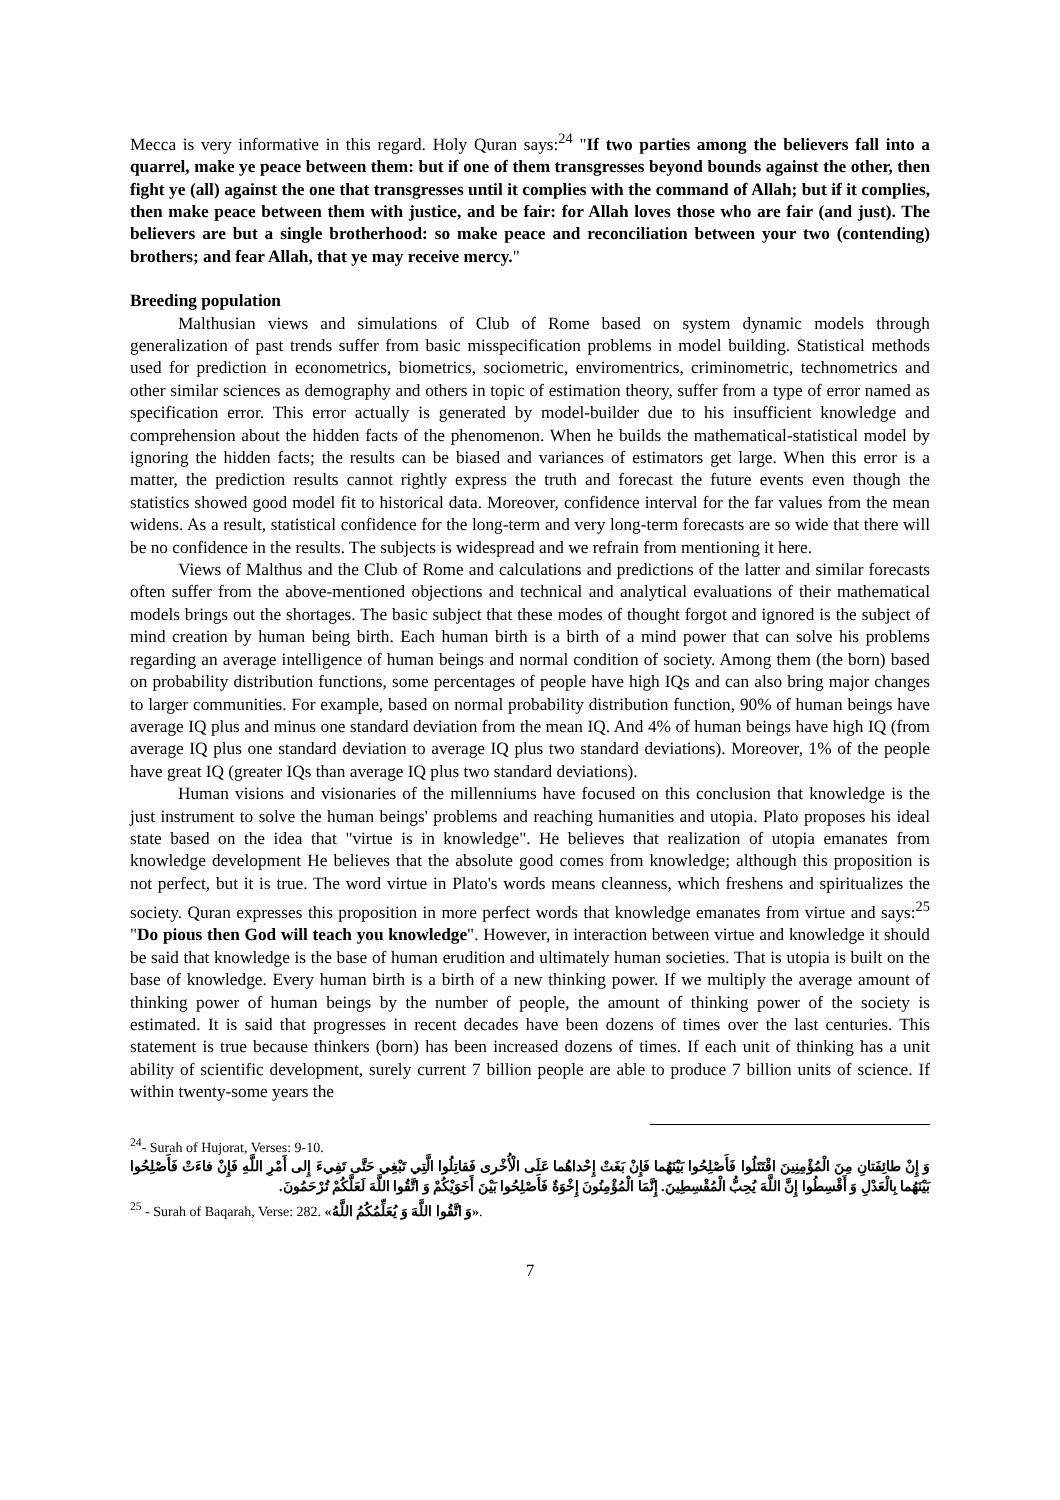Mecca is very informative in this regard. Holy Quran says:<sup>24</sup> "If two parties among the believers fall into a quarrel, make ye peace between them: but if one of them transgresses beyond bounds against the other, then fight ye (all) against the one that transgresses until it complies with the command of Allah; but if it complies, then make peace between them with justice, and be fair: for Allah loves those who are fair (and just). The believers are but a single brotherhood: so make peace and reconciliation between your two (contending) brothers; and fear Allah, that ye may receive mercy."
Breeding population
Malthusian views and simulations of Club of Rome based on system dynamic models through generalization of past trends suffer from basic misspecification problems in model building. Statistical methods used for prediction in econometrics, biometrics, sociometric, enviromentrics, criminometric, technometrics and other similar sciences as demography and others in topic of estimation theory, suffer from a type of error named as specification error. This error actually is generated by model-builder due to his insufficient knowledge and comprehension about the hidden facts of the phenomenon. When he builds the mathematical-statistical model by ignoring the hidden facts; the results can be biased and variances of estimators get large. When this error is a matter, the prediction results cannot rightly express the truth and forecast the future events even though the statistics showed good model fit to historical data. Moreover, confidence interval for the far values from the mean widens. As a result, statistical confidence for the long-term and very long-term forecasts are so wide that there will be no confidence in the results. The subjects is widespread and we refrain from mentioning it here.
Views of Malthus and the Club of Rome and calculations and predictions of the latter and similar forecasts often suffer from the above-mentioned objections and technical and analytical evaluations of their mathematical models brings out the shortages. The basic subject that these modes of thought forgot and ignored is the subject of mind creation by human being birth. Each human birth is a birth of a mind power that can solve his problems regarding an average intelligence of human beings and normal condition of society. Among them (the born) based on probability distribution functions, some percentages of people have high IQs and can also bring major changes to larger communities. For example, based on normal probability distribution function, 90% of human beings have average IQ plus and minus one standard deviation from the mean IQ. And 4% of human beings have high IQ (from average IQ plus one standard deviation to average IQ plus two standard deviations). Moreover, 1% of the people have great IQ (greater IQs than average IQ plus two standard deviations).
Human visions and visionaries of the millenniums have focused on this conclusion that knowledge is the just instrument to solve the human beings' problems and reaching humanities and utopia. Plato proposes his ideal state based on the idea that "virtue is in knowledge". He believes that realization of utopia emanates from knowledge development He believes that the absolute good comes from knowledge; although this proposition is not perfect, but it is true. The word virtue in Plato's words means cleanness, which freshens and spiritualizes the society. Quran expresses this proposition in more perfect words that knowledge emanates from virtue and says:<sup>25</sup> "Do pious then God will teach you knowledge". However, in interaction between virtue and knowledge it should be said that knowledge is the base of human erudition and ultimately human societies. That is utopia is built on the base of knowledge. Every human birth is a birth of a new thinking power. If we multiply the average amount of thinking power of human beings by the number of people, the amount of thinking power of the society is estimated. It is said that progresses in recent decades have been dozens of times over the last centuries. This statement is true because thinkers (born) has been increased dozens of times. If each unit of thinking has a unit ability of scientific development, surely current 7 billion people are able to produce 7 billion units of science. If within twenty-some years the
<sup>24</sup>- Surah of Hujorat, Verses: 9-10.
وَ إِنْ طائِفَتانِ مِنَ الْمُؤْمِنِينَ اقْتَتَلُوا فَأَصْلِحُوا بَيْنَهُما فَإِنْ بَغَتْ إِحْداهُما عَلَى الْأُخْرى فَقاتِلُوا الَّتِي تَبْغِي حَتَّى تَفِيءَ إِلى أَمْرِ اللَّهِ فَإِنْ فاءَتْ فَأَصْلِحُوا بَيْنَهُما بِالْعَدْلِ وَ أَقْسِطُوا إِنَّ اللَّهَ يُحِبُّ الْمُقْسِطِينَ. إِنَّمَا الْمُؤْمِنُونَ إِخْوَةٌ فَأَصْلِحُوا بَيْنَ أَخَوَيْكُمْ وَ اتَّقُوا اللَّهَ لَعَلَّكُمْ تُرْحَمُونَ.
<sup>25</sup> - Surah of Baqarah, Verse: 282. «وَ اتَّقُوا اللَّهَ وَ يُعَلِّمُكُمُ اللَّهُ».
7